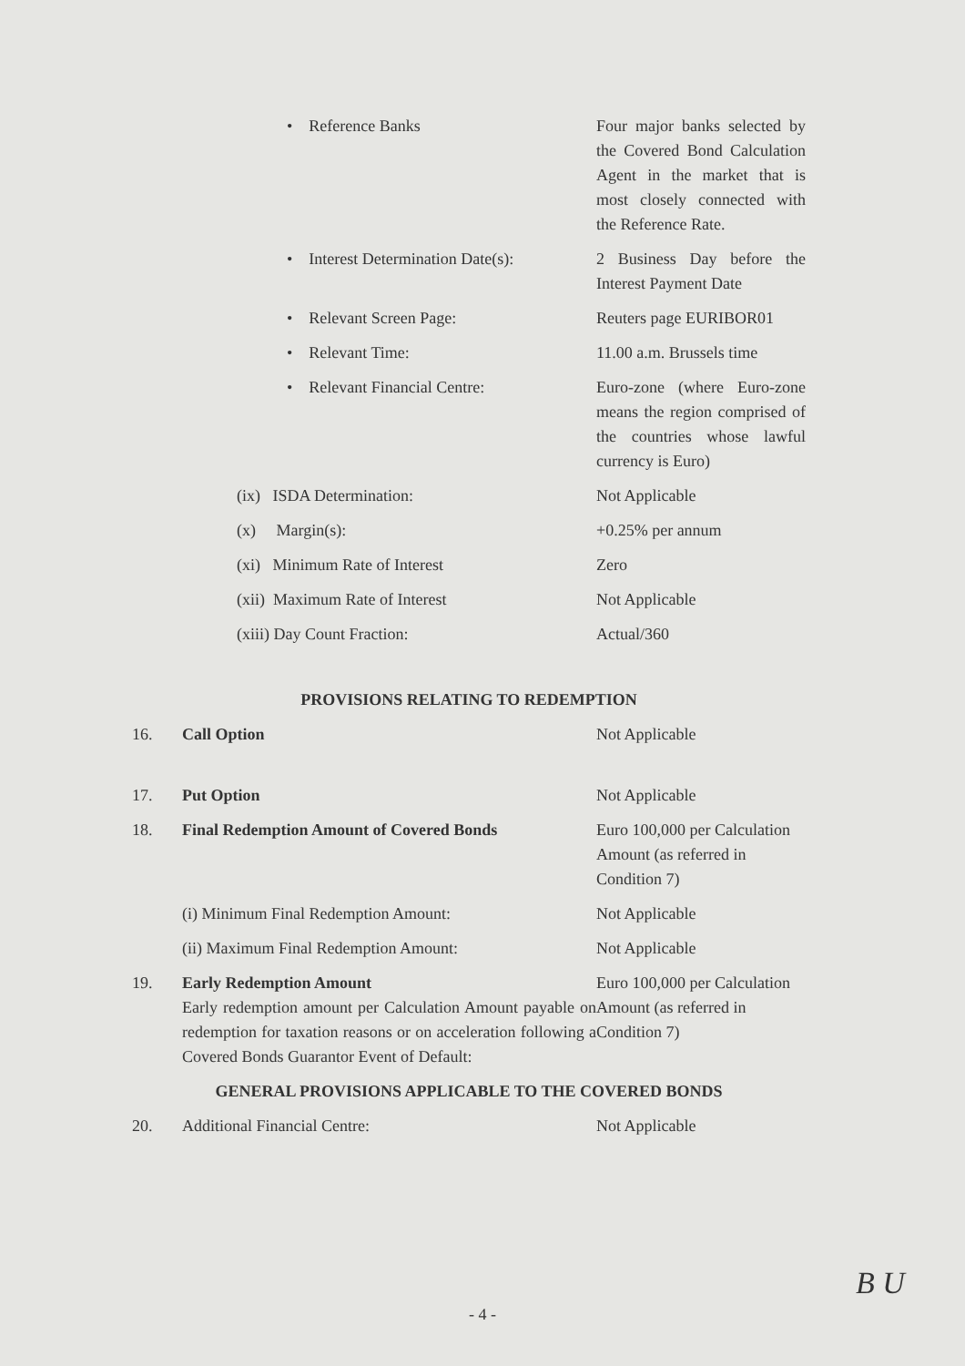| | • Reference Banks | Four major banks selected by the Covered Bond Calculation Agent in the market that is most closely connected with the Reference Rate. |
| | • Interest Determination Date(s): | 2 Business Day before the Interest Payment Date |
| | • Relevant Screen Page: | Reuters page EURIBOR01 |
| | • Relevant Time: | 11.00 a.m. Brussels time |
| | • Relevant Financial Centre: | Euro-zone (where Euro-zone means the region comprised of the countries whose lawful currency is Euro) |
| | (ix) ISDA Determination: | Not Applicable |
| | (x) Margin(s): | +0.25% per annum |
| | (xi) Minimum Rate of Interest | Zero |
| | (xii) Maximum Rate of Interest | Not Applicable |
| | (xiii) Day Count Fraction: | Actual/360 |
| PROVISIONS RELATING TO REDEMPTION | | |
| 16. | Call Option | Not Applicable |
| 17. | Put Option | Not Applicable |
| 18. | Final Redemption Amount of Covered Bonds | Euro 100,000 per Calculation Amount (as referred in Condition 7) |
| | (i) Minimum Final Redemption Amount: | Not Applicable |
| | (ii) Maximum Final Redemption Amount: | Not Applicable |
| 19. | Early Redemption Amount Early redemption amount per Calculation Amount payable on redemption for taxation reasons or on acceleration following a Covered Bonds Guarantor Event of Default: | Euro 100,000 per Calculation Amount (as referred in Condition 7) |
| GENERAL PROVISIONS APPLICABLE TO THE COVERED BONDS | | |
| 20. | Additional Financial Centre: | Not Applicable |
B U
- 4 -